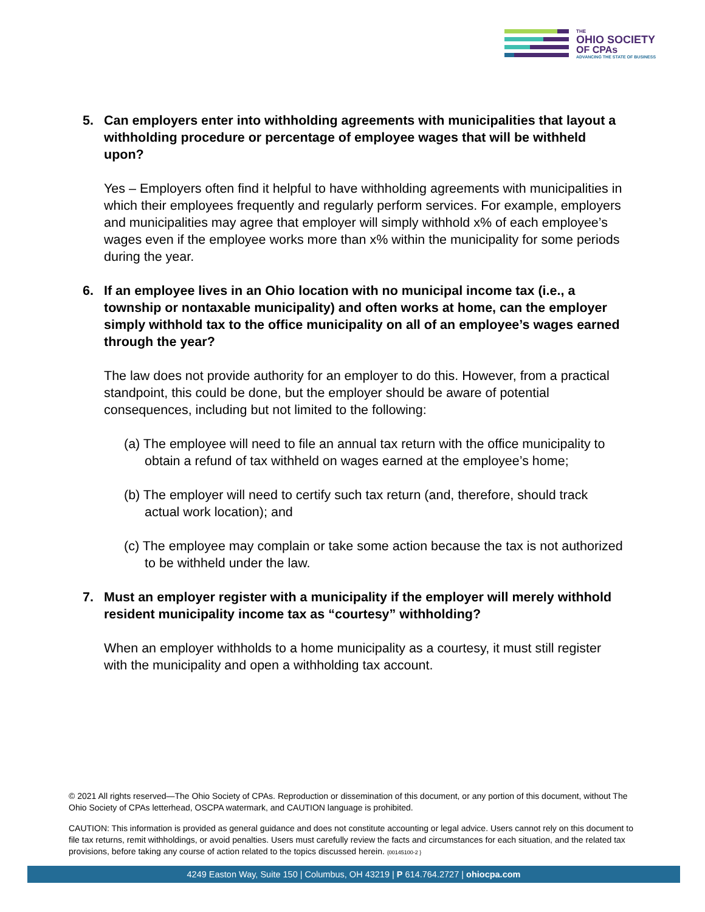THE
OHIO SOCIETY
OF CPAs
ADVANCING THE STATE OF BUSINESS
5. Can employers enter into withholding agreements with municipalities that layout a withholding procedure or percentage of employee wages that will be withheld upon?
Yes – Employers often find it helpful to have withholding agreements with municipalities in which their employees frequently and regularly perform services. For example, employers and municipalities may agree that employer will simply withhold x% of each employee’s wages even if the employee works more than x% within the municipality for some periods during the year.
6. If an employee lives in an Ohio location with no municipal income tax (i.e., a township or nontaxable municipality) and often works at home, can the employer simply withhold tax to the office municipality on all of an employee’s wages earned through the year?
The law does not provide authority for an employer to do this. However, from a practical standpoint, this could be done, but the employer should be aware of potential consequences, including but not limited to the following:
(a) The employee will need to file an annual tax return with the office municipality to obtain a refund of tax withheld on wages earned at the employee’s home;
(b) The employer will need to certify such tax return (and, therefore, should track actual work location); and
(c) The employee may complain or take some action because the tax is not authorized to be withheld under the law.
7. Must an employer register with a municipality if the employer will merely withhold resident municipality income tax as “courtesy” withholding?
When an employer withholds to a home municipality as a courtesy, it must still register with the municipality and open a withholding tax account.
© 2021 All rights reserved—The Ohio Society of CPAs. Reproduction or dissemination of this document, or any portion of this document, without The Ohio Society of CPAs letterhead, OSCPA watermark, and CAUTION language is prohibited.
CAUTION: This information is provided as general guidance and does not constitute accounting or legal advice. Users cannot rely on this document to file tax returns, remit withholdings, or avoid penalties. Users must carefully review the facts and circumstances for each situation, and the related tax provisions, before taking any course of action related to the topics discussed herein. {00145100-2 }
4249 Easton Way, Suite 150 | Columbus, OH 43219 | P 614.764.2727 | ohiocpa.com